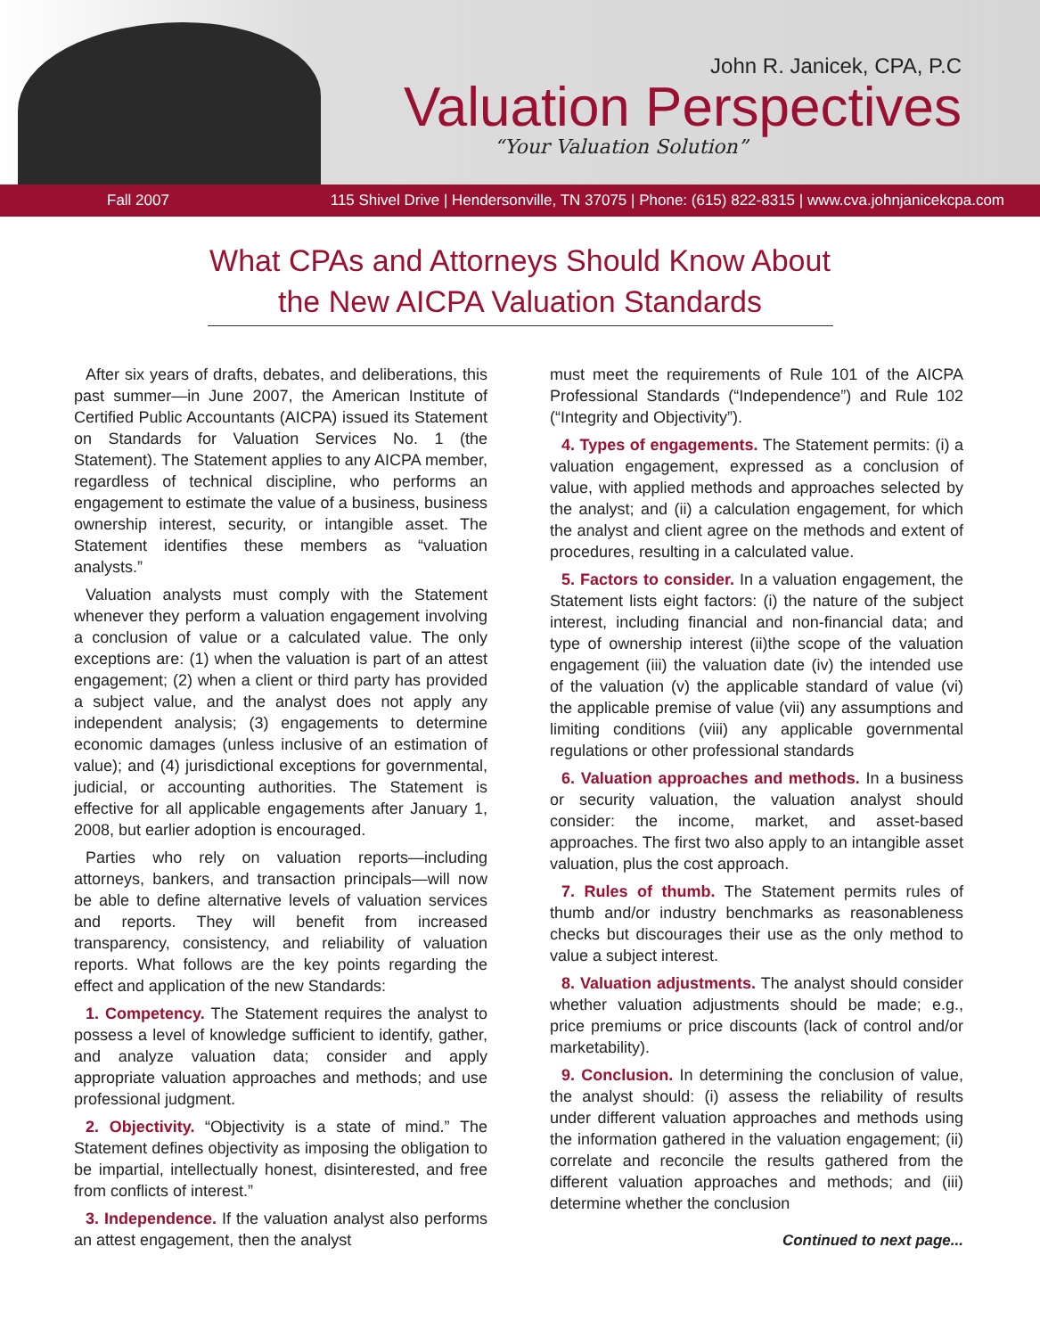John R. Janicek, CPA, P.C
Valuation Perspectives
“Your Valuation Solution”
Fall 2007 115 Shivel Drive | Hendersonville, TN 37075 | Phone: (615) 822-8315 | www.cva.johnjanicekcpa.com
What CPAs and Attorneys Should Know About the New AICPA Valuation Standards
After six years of drafts, debates, and deliberations, this past summer—in June 2007, the American Institute of Certified Public Accountants (AICPA) issued its Statement on Standards for Valuation Services No. 1 (the Statement). The Statement applies to any AICPA member, regardless of technical discipline, who performs an engagement to estimate the value of a business, business ownership interest, security, or intangible asset. The Statement identifies these members as “valuation analysts.”
Valuation analysts must comply with the Statement whenever they perform a valuation engagement involving a conclusion of value or a calculated value. The only exceptions are: (1) when the valuation is part of an attest engagement; (2) when a client or third party has provided a subject value, and the analyst does not apply any independent analysis; (3) engagements to determine economic damages (unless inclusive of an estimation of value); and (4) jurisdictional exceptions for governmental, judicial, or accounting authorities. The Statement is effective for all applicable engagements after January 1, 2008, but earlier adoption is encouraged.
Parties who rely on valuation reports—including attorneys, bankers, and transaction principals—will now be able to define alternative levels of valuation services and reports. They will benefit from increased transparency, consistency, and reliability of valuation reports. What follows are the key points regarding the effect and application of the new Standards:
1. Competency. The Statement requires the analyst to possess a level of knowledge sufficient to identify, gather, and analyze valuation data; consider and apply appropriate valuation approaches and methods; and use professional judgment.
2. Objectivity. “Objectivity is a state of mind.” The Statement defines objectivity as imposing the obligation to be impartial, intellectually honest, disinterested, and free from conflicts of interest.”
3. Independence. If the valuation analyst also performs an attest engagement, then the analyst
must meet the requirements of Rule 101 of the AICPA Professional Standards (“Independence”) and Rule 102 (“Integrity and Objectivity”).
4. Types of engagements. The Statement permits: (i) a valuation engagement, expressed as a conclusion of value, with applied methods and approaches selected by the analyst; and (ii) a calculation engagement, for which the analyst and client agree on the methods and extent of procedures, resulting in a calculated value.
5. Factors to consider. In a valuation engagement, the Statement lists eight factors: (i) the nature of the subject interest, including financial and non-financial data; and type of ownership interest (ii)the scope of the valuation engagement (iii) the valuation date (iv) the intended use of the valuation (v) the applicable standard of value (vi) the applicable premise of value (vii) any assumptions and limiting conditions (viii) any applicable governmental regulations or other professional standards
6. Valuation approaches and methods. In a business or security valuation, the valuation analyst should consider: the income, market, and asset-based approaches. The first two also apply to an intangible asset valuation, plus the cost approach.
7. Rules of thumb. The Statement permits rules of thumb and/or industry benchmarks as reasonableness checks but discourages their use as the only method to value a subject interest.
8. Valuation adjustments. The analyst should consider whether valuation adjustments should be made; e.g., price premiums or price discounts (lack of control and/or marketability).
9. Conclusion. In determining the conclusion of value, the analyst should: (i) assess the reliability of results under different valuation approaches and methods using the information gathered in the valuation engagement; (ii) correlate and reconcile the results gathered from the different valuation approaches and methods; and (iii) determine whether the conclusion
Continued to next page...